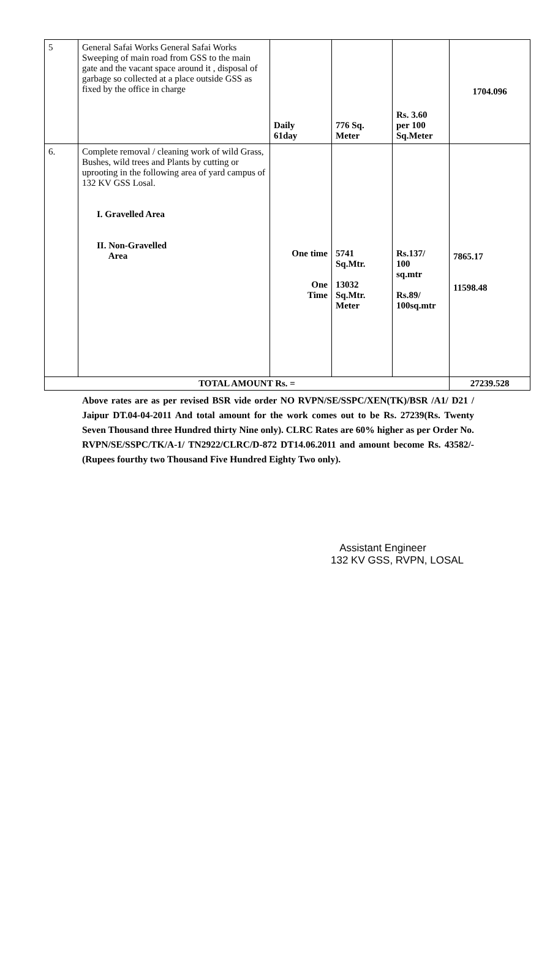| 5 | General Safai Works General Safai Works Sweeping of main road from GSS to the main gate and the vacant space around it , disposal of garbage so collected at a place outside GSS as fixed by the office in charge | Daily 61day | 776 Sq. Meter | Rs. 3.60 per 100 Sq.Meter | 1704.096 |
| 6. | Complete removal / cleaning work of wild Grass, Bushes, wild trees and Plants by cutting or uprooting in the following area of yard campus of 132 KV GSS Losal. I. Gravelled Area II. Non-Gravelled Area | One time One Time | 5741 Sq.Mtr. 13032 Sq.Mtr. Meter | Rs.137/ 100 sq.mtr Rs.89/ 100sq.mtr | 7865.17 11598.48 |
| TOTAL AMOUNT Rs. = | | | | | 27239.528 |
Above rates are as per revised BSR vide order NO RVPN/SE/SSPC/XEN(TK)/BSR /A1/ D21 / Jaipur DT.04-04-2011 And total amount for the work comes out to be Rs. 27239(Rs. Twenty Seven Thousand three Hundred thirty Nine only). CLRC Rates are 60% higher as per Order No. RVPN/SE/SSPC/TK/A-1/ TN2922/CLRC/D-872 DT14.06.2011 and amount become Rs. 43582/-(Rupees fourthy two Thousand Five Hundred Eighty Two only).
Assistant Engineer
132 KV GSS, RVPN, LOSAL